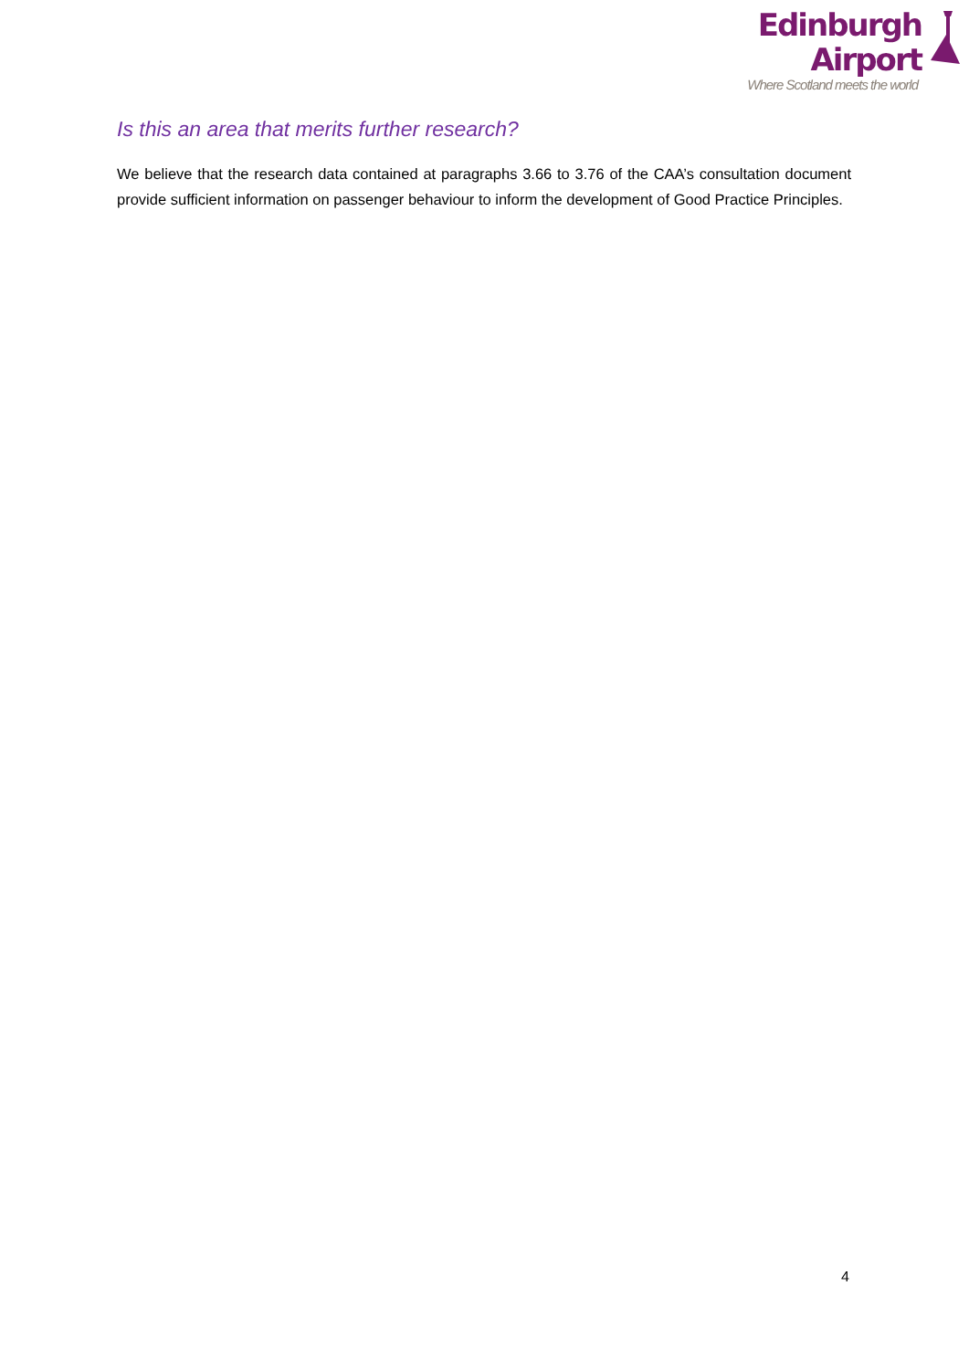Edinburgh Airport
Where Scotland meets the world
Is this an area that merits further research?
We believe that the research data contained at paragraphs 3.66 to 3.76 of the CAA’s consultation document provide sufficient information on passenger behaviour to inform the development of Good Practice Principles.
4